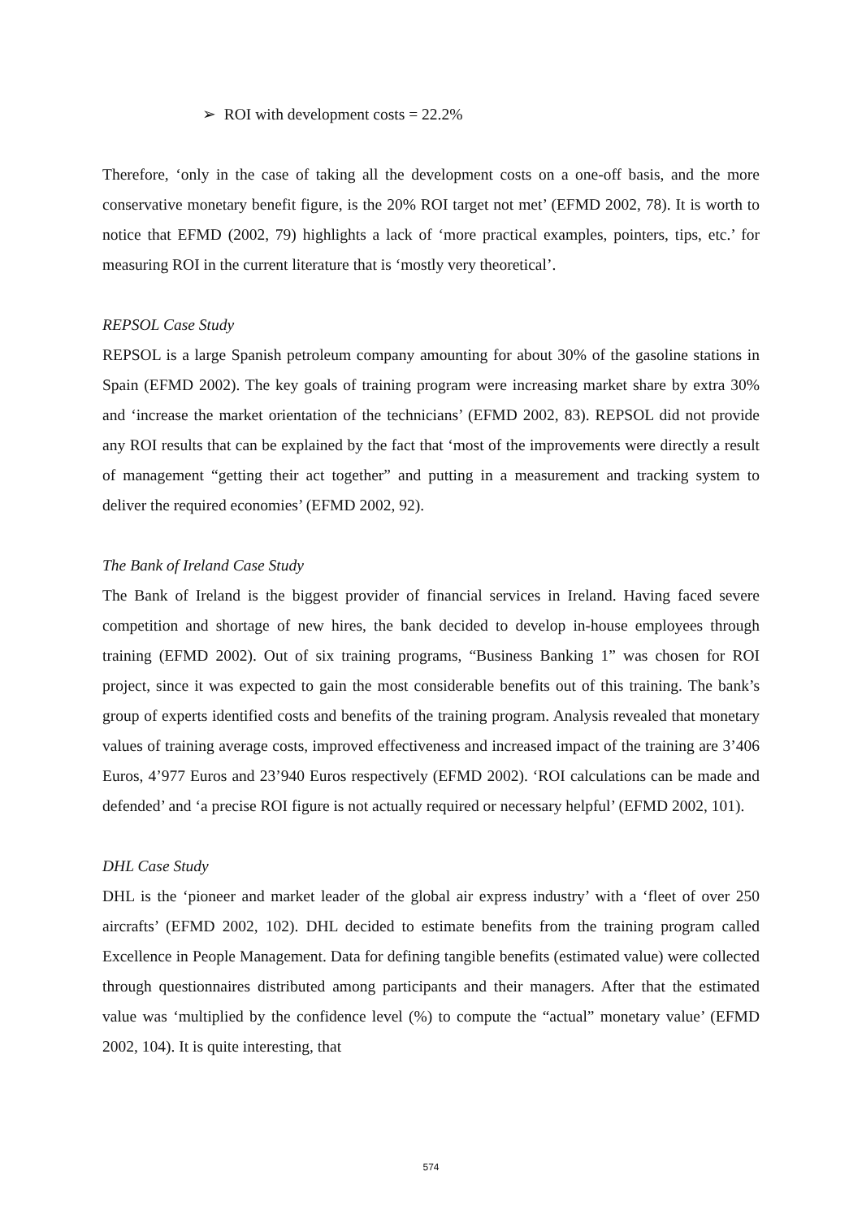➢ ROI with development costs = 22.2%
Therefore, ‘only in the case of taking all the development costs on a one-off basis, and the more conservative monetary benefit figure, is the 20% ROI target not met’ (EFMD 2002, 78). It is worth to notice that EFMD (2002, 79) highlights a lack of ‘more practical examples, pointers, tips, etc.’ for measuring ROI in the current literature that is ‘mostly very theoretical’.
REPSOL Case Study
REPSOL is a large Spanish petroleum company amounting for about 30% of the gasoline stations in Spain (EFMD 2002). The key goals of training program were increasing market share by extra 30% and ‘increase the market orientation of the technicians’ (EFMD 2002, 83). REPSOL did not provide any ROI results that can be explained by the fact that ‘most of the improvements were directly a result of management “getting their act together” and putting in a measurement and tracking system to deliver the required economies’ (EFMD 2002, 92).
The Bank of Ireland Case Study
The Bank of Ireland is the biggest provider of financial services in Ireland. Having faced severe competition and shortage of new hires, the bank decided to develop in-house employees through training (EFMD 2002). Out of six training programs, “Business Banking 1” was chosen for ROI project, since it was expected to gain the most considerable benefits out of this training. The bank’s group of experts identified costs and benefits of the training program. Analysis revealed that monetary values of training average costs, improved effectiveness and increased impact of the training are 3’406 Euros, 4’977 Euros and 23’940 Euros respectively (EFMD 2002). ‘ROI calculations can be made and defended’ and ‘a precise ROI figure is not actually required or necessary helpful’ (EFMD 2002, 101).
DHL Case Study
DHL is the ‘pioneer and market leader of the global air express industry’ with a ‘fleet of over 250 aircrafts’ (EFMD 2002, 102). DHL decided to estimate benefits from the training program called Excellence in People Management. Data for defining tangible benefits (estimated value) were collected through questionnaires distributed among participants and their managers. After that the estimated value was ‘multiplied by the confidence level (%) to compute the “actual” monetary value’ (EFMD 2002, 104). It is quite interesting, that
574